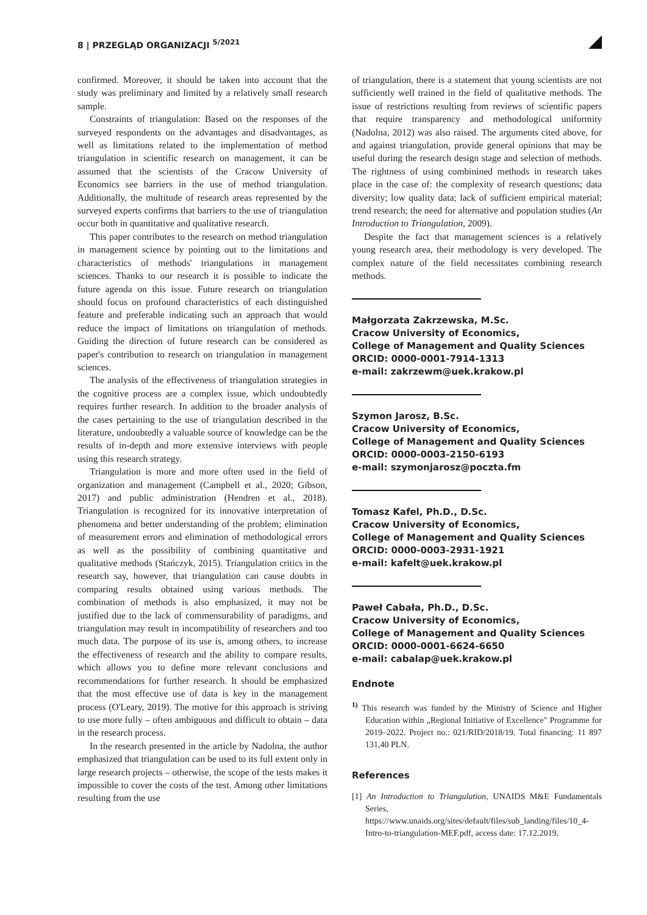8 | PRZEGLĄD ORGANIZACJI <sup>5/2021</sup>
confirmed. Moreover, it should be taken into account that the study was preliminary and limited by a relatively small research sample.
Constraints of triangulation: Based on the responses of the surveyed respondents on the advantages and disadvantages, as well as limitations related to the implementation of method triangulation in scientific research on management, it can be assumed that the scientists of the Cracow University of Economics see barriers in the use of method triangulation. Additionally, the multitude of research areas represented by the surveyed experts confirms that barriers to the use of triangulation occur both in quantitative and qualitative research.
This paper contributes to the research on method triangulation in management science by pointing out to the limitations and characteristics of methods' triangulations in management sciences. Thanks to our research it is possible to indicate the future agenda on this issue. Future research on triangulation should focus on profound characteristics of each distinguished feature and preferable indicating such an approach that would reduce the impact of limitations on triangulation of methods. Guiding the direction of future research can be considered as paper's contribution to research on triangulation in management sciences.
The analysis of the effectiveness of triangulation strategies in the cognitive process are a complex issue, which undoubtedly requires further research. In addition to the broader analysis of the cases pertaining to the use of triangulation described in the literature, undoubtedly a valuable source of knowledge can be the results of in-depth and more extensive interviews with people using this research strategy.
Triangulation is more and more often used in the field of organization and management (Campbell et al., 2020; Gibson, 2017) and public administration (Hendren et al., 2018). Triangulation is recognized for its innovative interpretation of phenomena and better understanding of the problem; elimination of measurement errors and elimination of methodological errors as well as the possibility of combining quantitative and qualitative methods (Stańczyk, 2015). Triangulation critics in the research say, however, that triangulation can cause doubts in comparing results obtained using various methods. The combination of methods is also emphasized, it may not be justified due to the lack of commensurability of paradigms, and triangulation may result in incompatibility of researchers and too much data. The purpose of its use is, among others, to increase the effectiveness of research and the ability to compare results, which allows you to define more relevant conclusions and recommendations for further research. It should be emphasized that the most effective use of data is key in the management process (O'Leary, 2019). The motive for this approach is striving to use more fully – often ambiguous and difficult to obtain – data in the research process.
In the research presented in the article by Nadolna, the author emphasized that triangulation can be used to its full extent only in large research projects – otherwise, the scope of the tests makes it impossible to cover the costs of the test. Among other limitations resulting from the use
of triangulation, there is a statement that young scientists are not sufficiently well trained in the field of qualitative methods. The issue of restrictions resulting from reviews of scientific papers that require transparency and methodological uniformity (Nadolna, 2012) was also raised. The arguments cited above, for and against triangulation, provide general opinions that may be useful during the research design stage and selection of methods. The rightness of using combinined methods in research takes place in the case of: the complexity of research questions; data diversity; low quality data; lack of sufficient empirical material; trend research; the need for alternative and population studies (An Introduction to Triangulation, 2009).
Despite the fact that management sciences is a relatively young research area, their methodology is very developed. The complex nature of the field necessitates combining research methods.
Małgorzata Zakrzewska, M.Sc.
Cracow University of Economics,
College of Management and Quality Sciences
ORCID: 0000-0001-7914-1313
e-mail: zakrzewm@uek.krakow.pl
Szymon Jarosz, B.Sc.
Cracow University of Economics,
College of Management and Quality Sciences
ORCID: 0000-0003-2150-6193
e-mail: szymonjarosz@poczta.fm
Tomasz Kafel, Ph.D., D.Sc.
Cracow University of Economics,
College of Management and Quality Sciences
ORCID: 0000-0003-2931-1921
e-mail: kafelt@uek.krakow.pl
Paweł Cabała, Ph.D., D.Sc.
Cracow University of Economics,
College of Management and Quality Sciences
ORCID: 0000-0001-6624-6650
e-mail: cabalap@uek.krakow.pl
Endnote
<sup>1)</sup> This research was funded by the Ministry of Science and Higher Education within „Regional Initiative of Excellence" Programme for 2019–2022. Project no.: 021/RID/2018/19. Total financing: 11 897 131,40 PLN.
References
[1] An Introduction to Triangulation, UNAIDS M&E Fundamentals Series, https://www.unaids.org/sites/default/files/sub_landing/files/10_4-Intro-to-triangulation-MEF.pdf, access date: 17.12.2019.